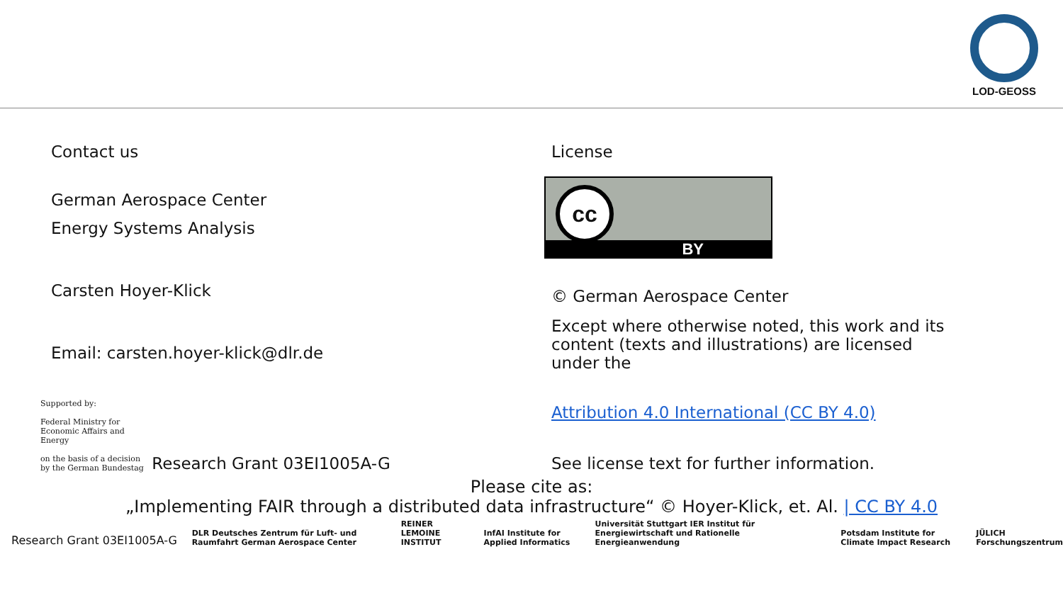LOD-GEOSS
Contact us
German Aerospace Center
Energy Systems Analysis
Carsten Hoyer-Klick
Email: carsten.hoyer-klick@dlr.de
Supported by:
Federal Ministry for Economic Affairs and Energy
on the basis of a decision by the German Bundestag Research Grant 03EI1005A-G
License
cc
BY
© German Aerospace Center
Except where otherwise noted, this work and its content (texts and illustrations) are licensed under the
Attribution 4.0 International (CC BY 4.0)
See license text for further information.
Please cite as:
„Implementing FAIR through a distributed data infrastructure“ © Hoyer-Klick, et. Al. | CC BY 4.0
Research Grant 03EI1005A-G
DLR Deutsches Zentrum für Luft- und Raumfahrt German Aerospace Center REINER LEMOINE INSTITUT InfAI Institute for Applied Informatics Universität Stuttgart IER Institut für Energiewirtschaft und Rationelle Energieanwendung Potsdam Institute for Climate Impact Research JÜLICH Forschungszentrum